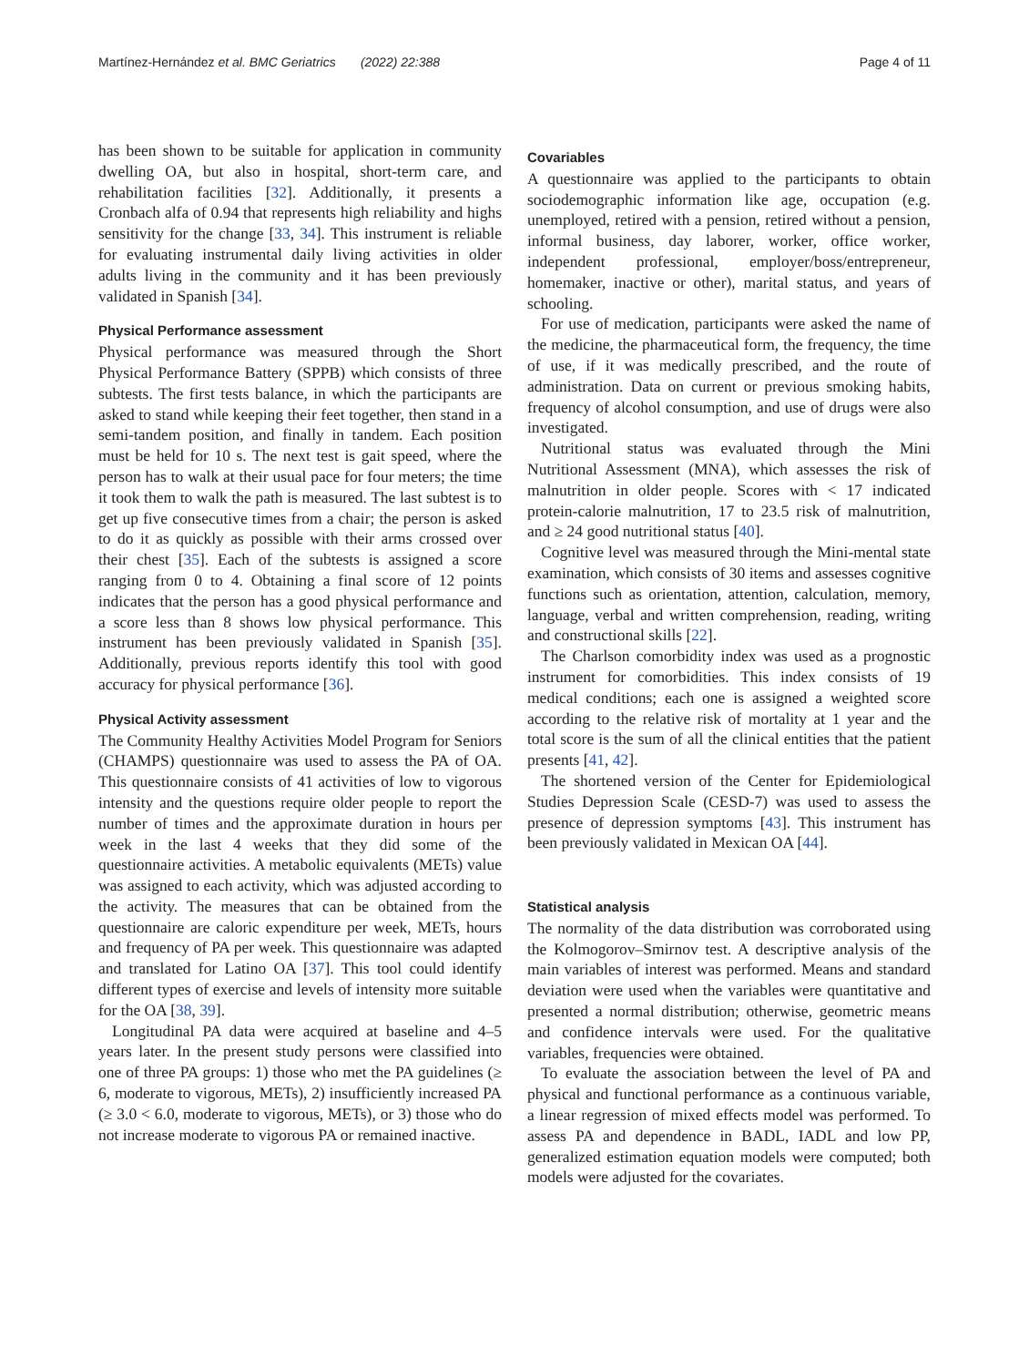Martínez-Hernández et al. BMC Geriatrics (2022) 22:388 Page 4 of 11
has been shown to be suitable for application in community dwelling OA, but also in hospital, short-term care, and rehabilitation facilities [32]. Additionally, it presents a Cronbach alfa of 0.94 that represents high reliability and highs sensitivity for the change [33, 34]. This instrument is reliable for evaluating instrumental daily living activities in older adults living in the community and it has been previously validated in Spanish [34].
Physical Performance assessment
Physical performance was measured through the Short Physical Performance Battery (SPPB) which consists of three subtests. The first tests balance, in which the participants are asked to stand while keeping their feet together, then stand in a semi-tandem position, and finally in tandem. Each position must be held for 10 s. The next test is gait speed, where the person has to walk at their usual pace for four meters; the time it took them to walk the path is measured. The last subtest is to get up five consecutive times from a chair; the person is asked to do it as quickly as possible with their arms crossed over their chest [35]. Each of the subtests is assigned a score ranging from 0 to 4. Obtaining a final score of 12 points indicates that the person has a good physical performance and a score less than 8 shows low physical performance. This instrument has been previously validated in Spanish [35]. Additionally, previous reports identify this tool with good accuracy for physical performance [36].
Physical Activity assessment
The Community Healthy Activities Model Program for Seniors (CHAMPS) questionnaire was used to assess the PA of OA. This questionnaire consists of 41 activities of low to vigorous intensity and the questions require older people to report the number of times and the approximate duration in hours per week in the last 4 weeks that they did some of the questionnaire activities. A metabolic equivalents (METs) value was assigned to each activity, which was adjusted according to the activity. The measures that can be obtained from the questionnaire are caloric expenditure per week, METs, hours and frequency of PA per week. This questionnaire was adapted and translated for Latino OA [37]. This tool could identify different types of exercise and levels of intensity more suitable for the OA [38, 39].
Longitudinal PA data were acquired at baseline and 4–5 years later. In the present study persons were classified into one of three PA groups: 1) those who met the PA guidelines (≥ 6, moderate to vigorous, METs), 2) insufficiently increased PA (≥ 3.0 < 6.0, moderate to vigorous, METs), or 3) those who do not increase moderate to vigorous PA or remained inactive.
Covariables
A questionnaire was applied to the participants to obtain sociodemographic information like age, occupation (e.g. unemployed, retired with a pension, retired without a pension, informal business, day laborer, worker, office worker, independent professional, employer/boss/entrepreneur, homemaker, inactive or other), marital status, and years of schooling.
For use of medication, participants were asked the name of the medicine, the pharmaceutical form, the frequency, the time of use, if it was medically prescribed, and the route of administration. Data on current or previous smoking habits, frequency of alcohol consumption, and use of drugs were also investigated.
Nutritional status was evaluated through the Mini Nutritional Assessment (MNA), which assesses the risk of malnutrition in older people. Scores with < 17 indicated protein-calorie malnutrition, 17 to 23.5 risk of malnutrition, and ≥ 24 good nutritional status [40].
Cognitive level was measured through the Mini-mental state examination, which consists of 30 items and assesses cognitive functions such as orientation, attention, calculation, memory, language, verbal and written comprehension, reading, writing and constructional skills [22].
The Charlson comorbidity index was used as a prognostic instrument for comorbidities. This index consists of 19 medical conditions; each one is assigned a weighted score according to the relative risk of mortality at 1 year and the total score is the sum of all the clinical entities that the patient presents [41, 42].
The shortened version of the Center for Epidemiological Studies Depression Scale (CESD-7) was used to assess the presence of depression symptoms [43]. This instrument has been previously validated in Mexican OA [44].
Statistical analysis
The normality of the data distribution was corroborated using the Kolmogorov–Smirnov test. A descriptive analysis of the main variables of interest was performed. Means and standard deviation were used when the variables were quantitative and presented a normal distribution; otherwise, geometric means and confidence intervals were used. For the qualitative variables, frequencies were obtained.
To evaluate the association between the level of PA and physical and functional performance as a continuous variable, a linear regression of mixed effects model was performed. To assess PA and dependence in BADL, IADL and low PP, generalized estimation equation models were computed; both models were adjusted for the covariates.